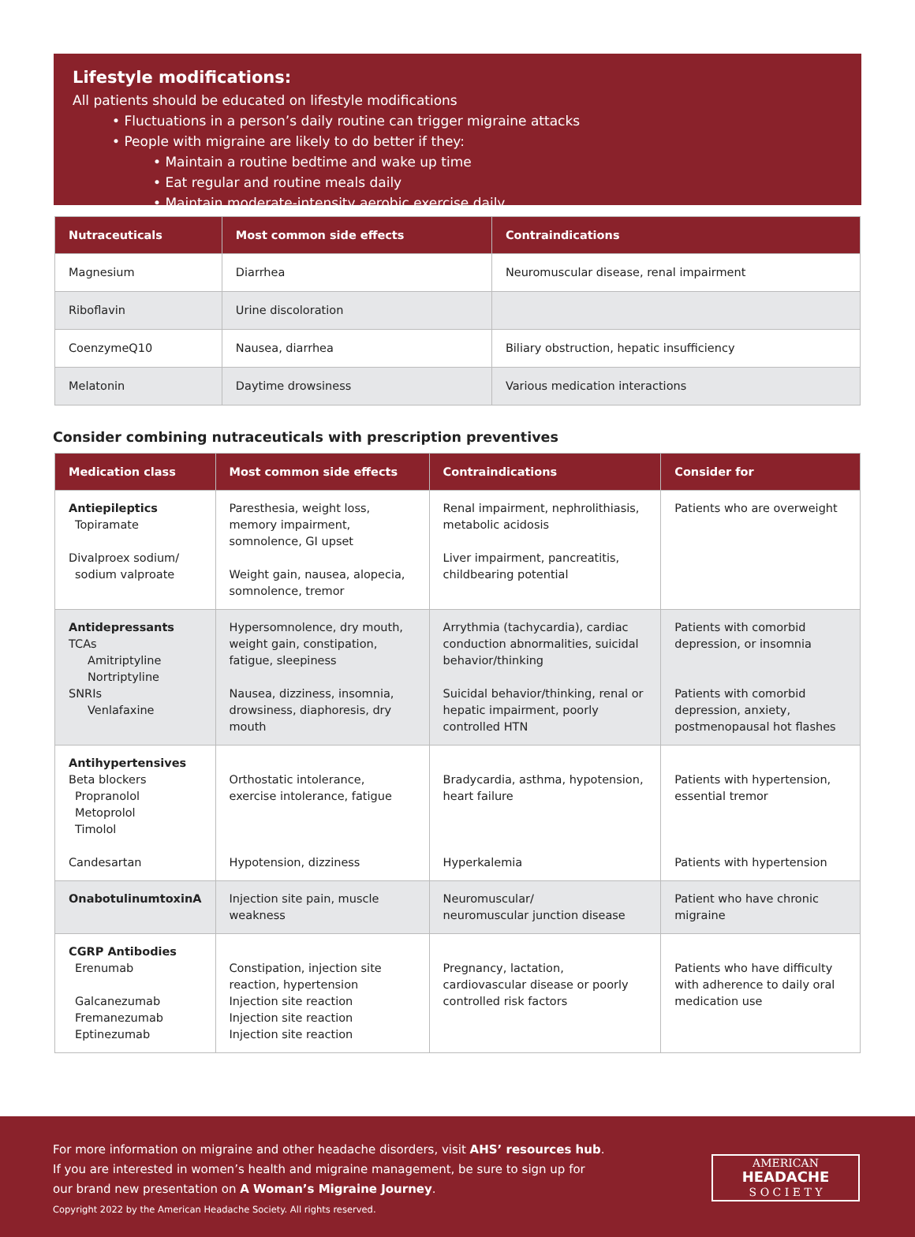Lifestyle modifications:
All patients should be educated on lifestyle modifications
• Fluctuations in a person’s daily routine can trigger migraine attacks
• People with migraine are likely to do better if they:
• Maintain a routine bedtime and wake up time
• Eat regular and routine meals daily
• Maintain moderate-intensity aerobic exercise daily
| Nutraceuticals | Most common side effects | Contraindications |
| --- | --- | --- |
| Magnesium | Diarrhea | Neuromuscular disease, renal impairment |
| Riboflavin | Urine discoloration | |
| CoenzymeQ10 | Nausea, diarrhea | Biliary obstruction, hepatic insufficiency |
| Melatonin | Daytime drowsiness | Various medication interactions |
Consider combining nutraceuticals with prescription preventives
| Medication class | Most common side effects | Contraindications | Consider for |
| --- | --- | --- | --- |
| Antiepileptics Topiramate Divalproex sodium/ sodium valproate | Paresthesia, weight loss, memory impairment, somnolence, GI upset Weight gain, nausea, alopecia, somnolence, tremor | Renal impairment, nephrolithiasis, metabolic acidosis Liver impairment, pancreatitis, childbearing potential | Patients who are overweight |
| Antidepressants TCAs Amitriptyline Nortriptyline SNRIs Venlafaxine | Hypersomnolence, dry mouth, weight gain, constipation, fatigue, sleepiness Nausea, dizziness, insomnia, drowsiness, diaphoresis, dry mouth | Arrythmia (tachycardia), cardiac conduction abnormalities, suicidal behavior/thinking Suicidal behavior/thinking, renal or hepatic impairment, poorly controlled HTN | Patients with comorbid depression, or insomnia Patients with comorbid depression, anxiety, postmenopausal hot flashes |
| Antihypertensives Beta blockers Propranolol Metoprolol Timolol Candesartan | Orthostatic intolerance, exercise intolerance, fatigue Hypotension, dizziness | Bradycardia, asthma, hypotension, heart failure Hyperkalemia | Patients with hypertension, essential tremor Patients with hypertension |
| OnabotulinumtoxinA | Injection site pain, muscle weakness | Neuromuscular/ neuromuscular junction disease | Patient who have chronic migraine |
| CGRP Antibodies Erenumab Galcanezumab Fremanezumab Eptinezumab | Constipation, injection site reaction, hypertension Injection site reaction Injection site reaction Injection site reaction | Pregnancy, lactation, cardiovascular disease or poorly controlled risk factors | Patients who have difficulty with adherence to daily oral medication use |
For more information on migraine and other headache disorders, visit AHS’ resources hub. If you are interested in women’s health and migraine management, be sure to sign up for our brand new presentation on A Woman’s Migraine Journey.
Copyright 2022 by the American Headache Society. All rights reserved.
AMERICAN
HEADACHE
S O C I E T Y